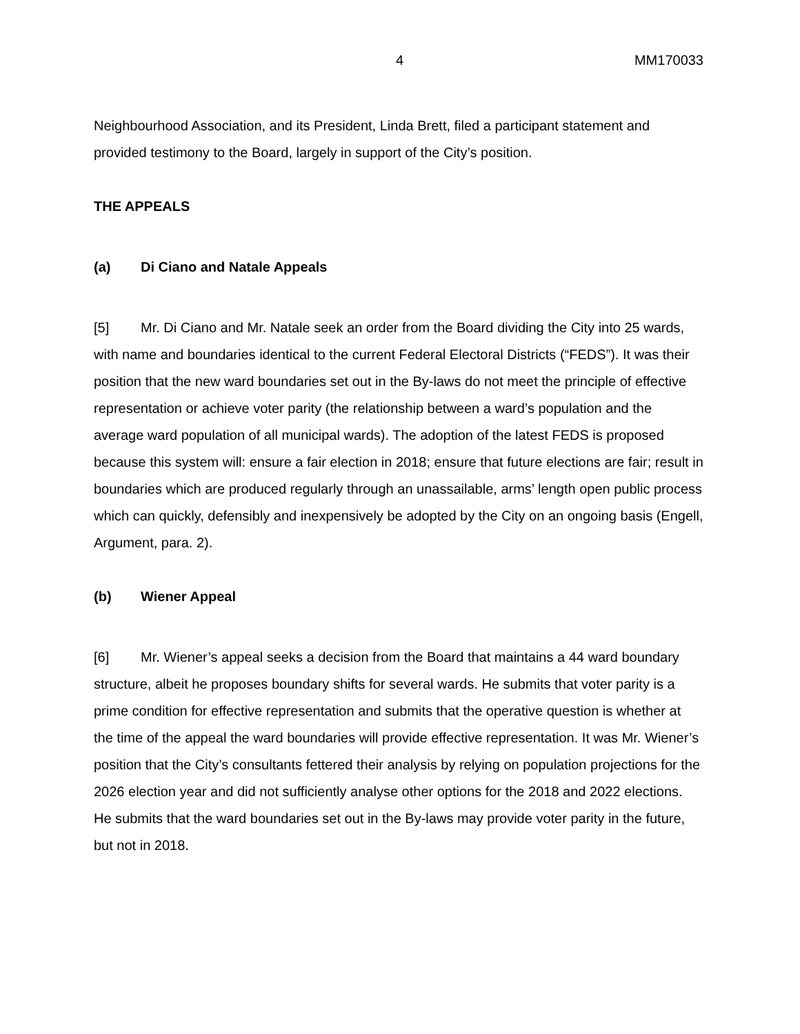4 MM170033
Neighbourhood Association, and its President, Linda Brett, filed a participant statement and provided testimony to the Board, largely in support of the City’s position.
THE APPEALS
(a) Di Ciano and Natale Appeals
[5] Mr. Di Ciano and Mr. Natale seek an order from the Board dividing the City into 25 wards, with name and boundaries identical to the current Federal Electoral Districts (“FEDS”). It was their position that the new ward boundaries set out in the By-laws do not meet the principle of effective representation or achieve voter parity (the relationship between a ward’s population and the average ward population of all municipal wards). The adoption of the latest FEDS is proposed because this system will: ensure a fair election in 2018; ensure that future elections are fair; result in boundaries which are produced regularly through an unassailable, arms’ length open public process which can quickly, defensibly and inexpensively be adopted by the City on an ongoing basis (Engell, Argument, para. 2).
(b) Wiener Appeal
[6] Mr. Wiener’s appeal seeks a decision from the Board that maintains a 44 ward boundary structure, albeit he proposes boundary shifts for several wards. He submits that voter parity is a prime condition for effective representation and submits that the operative question is whether at the time of the appeal the ward boundaries will provide effective representation. It was Mr. Wiener’s position that the City’s consultants fettered their analysis by relying on population projections for the 2026 election year and did not sufficiently analyse other options for the 2018 and 2022 elections. He submits that the ward boundaries set out in the By-laws may provide voter parity in the future, but not in 2018.